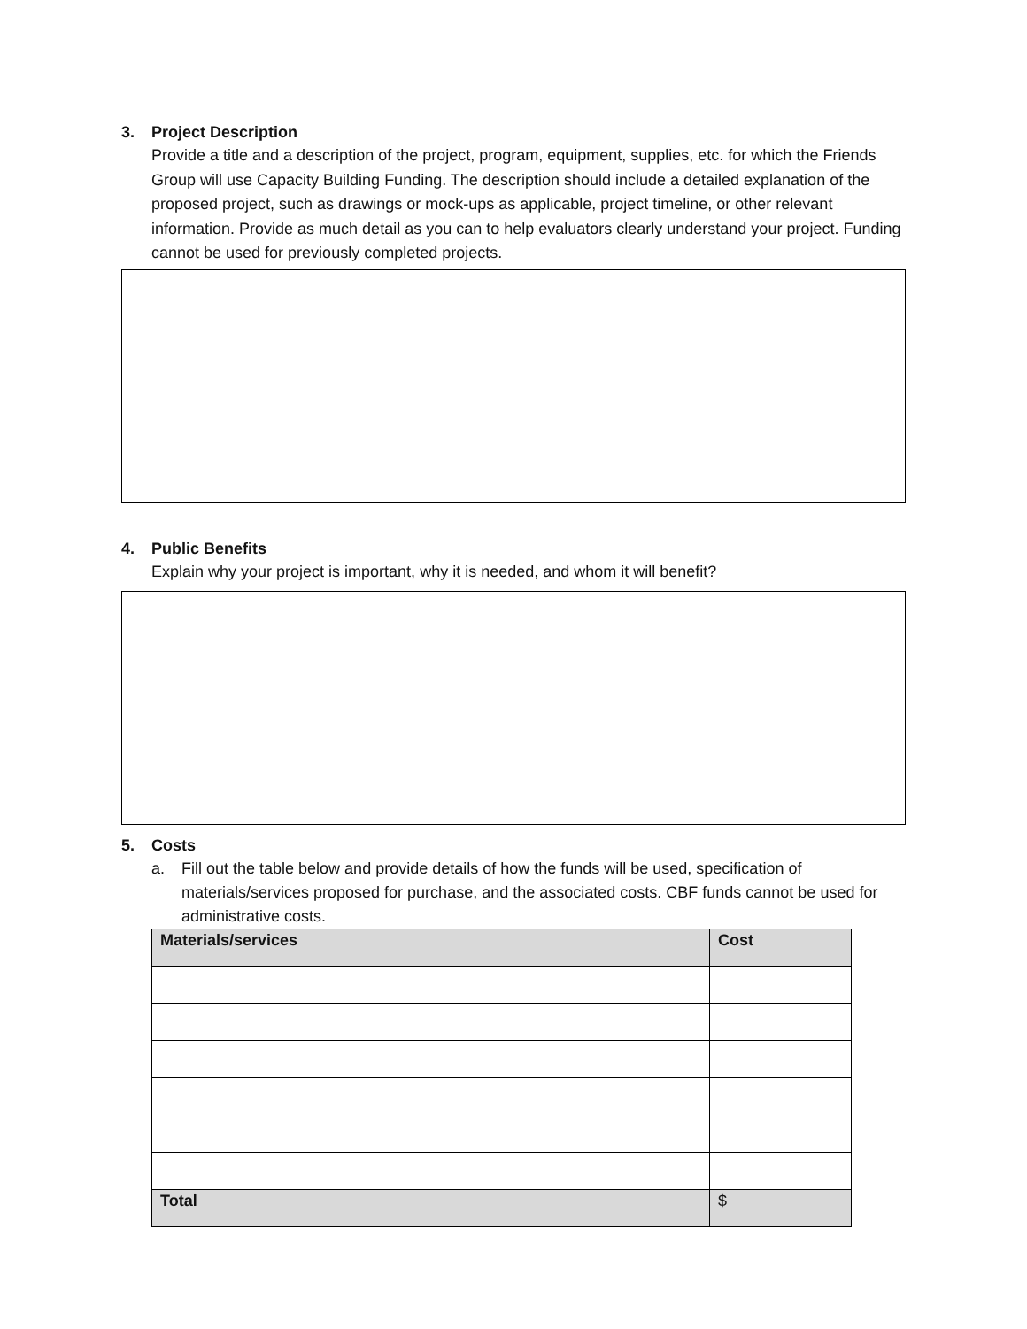3. Project Description
Provide a title and a description of the project, program, equipment, supplies, etc. for which the Friends Group will use Capacity Building Funding. The description should include a detailed explanation of the proposed project, such as drawings or mock-ups as applicable, project timeline, or other relevant information. Provide as much detail as you can to help evaluators clearly understand your project. Funding cannot be used for previously completed projects.
4. Public Benefits
Explain why your project is important, why it is needed, and whom it will benefit?
5. Costs
a. Fill out the table below and provide details of how the funds will be used, specification of materials/services proposed for purchase, and the associated costs. CBF funds cannot be used for administrative costs.
| Materials/services | Cost |
| --- | --- |
| Total | $ |